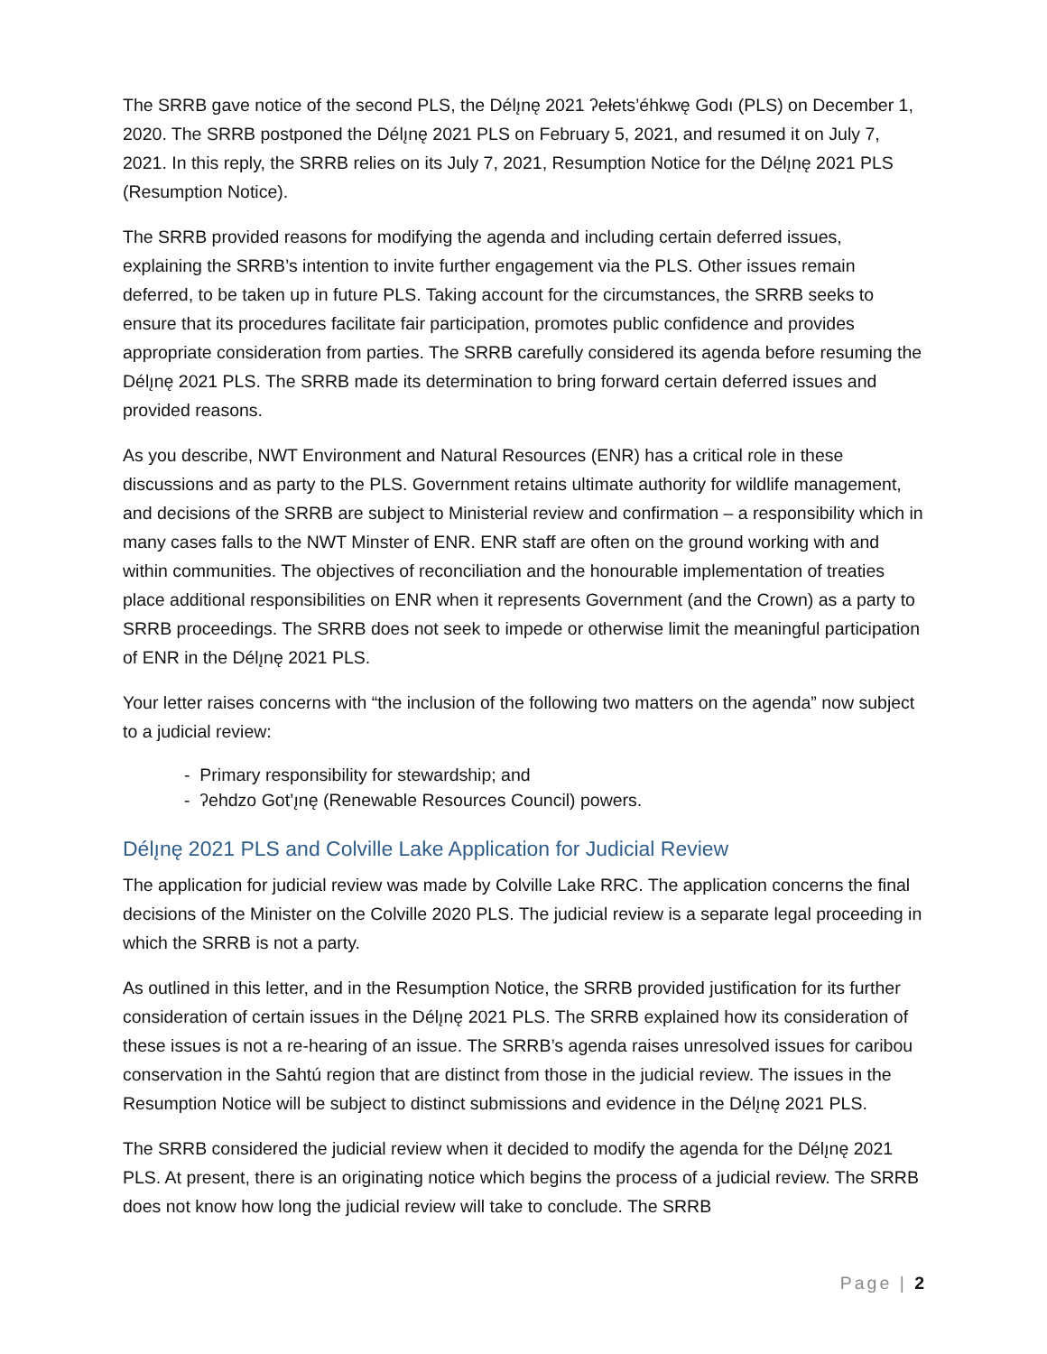The SRRB gave notice of the second PLS, the Délı̨nę 2021 ʔełets’éhkwę Godı (PLS) on December 1, 2020. The SRRB postponed the Délı̨nę 2021 PLS on February 5, 2021, and resumed it on July 7, 2021. In this reply, the SRRB relies on its July 7, 2021, Resumption Notice for the Délı̨nę 2021 PLS (Resumption Notice).
The SRRB provided reasons for modifying the agenda and including certain deferred issues, explaining the SRRB’s intention to invite further engagement via the PLS. Other issues remain deferred, to be taken up in future PLS. Taking account for the circumstances, the SRRB seeks to ensure that its procedures facilitate fair participation, promotes public confidence and provides appropriate consideration from parties. The SRRB carefully considered its agenda before resuming the Délı̨nę 2021 PLS. The SRRB made its determination to bring forward certain deferred issues and provided reasons.
As you describe, NWT Environment and Natural Resources (ENR) has a critical role in these discussions and as party to the PLS. Government retains ultimate authority for wildlife management, and decisions of the SRRB are subject to Ministerial review and confirmation – a responsibility which in many cases falls to the NWT Minster of ENR. ENR staff are often on the ground working with and within communities. The objectives of reconciliation and the honourable implementation of treaties place additional responsibilities on ENR when it represents Government (and the Crown) as a party to SRRB proceedings. The SRRB does not seek to impede or otherwise limit the meaningful participation of ENR in the Délı̨nę 2021 PLS.
Your letter raises concerns with “the inclusion of the following two matters on the agenda” now subject to a judicial review:
- Primary responsibility for stewardship; and
- ʔehdzo Got’ı̨nę (Renewable Resources Council) powers.
Délı̨nę 2021 PLS and Colville Lake Application for Judicial Review
The application for judicial review was made by Colville Lake RRC. The application concerns the final decisions of the Minister on the Colville 2020 PLS. The judicial review is a separate legal proceeding in which the SRRB is not a party.
As outlined in this letter, and in the Resumption Notice, the SRRB provided justification for its further consideration of certain issues in the Délı̨nę 2021 PLS. The SRRB explained how its consideration of these issues is not a re-hearing of an issue. The SRRB’s agenda raises unresolved issues for caribou conservation in the Sahtú region that are distinct from those in the judicial review. The issues in the Resumption Notice will be subject to distinct submissions and evidence in the Délı̨nę 2021 PLS.
The SRRB considered the judicial review when it decided to modify the agenda for the Délı̨nę 2021 PLS. At present, there is an originating notice which begins the process of a judicial review. The SRRB does not know how long the judicial review will take to conclude. The SRRB
Page | 2